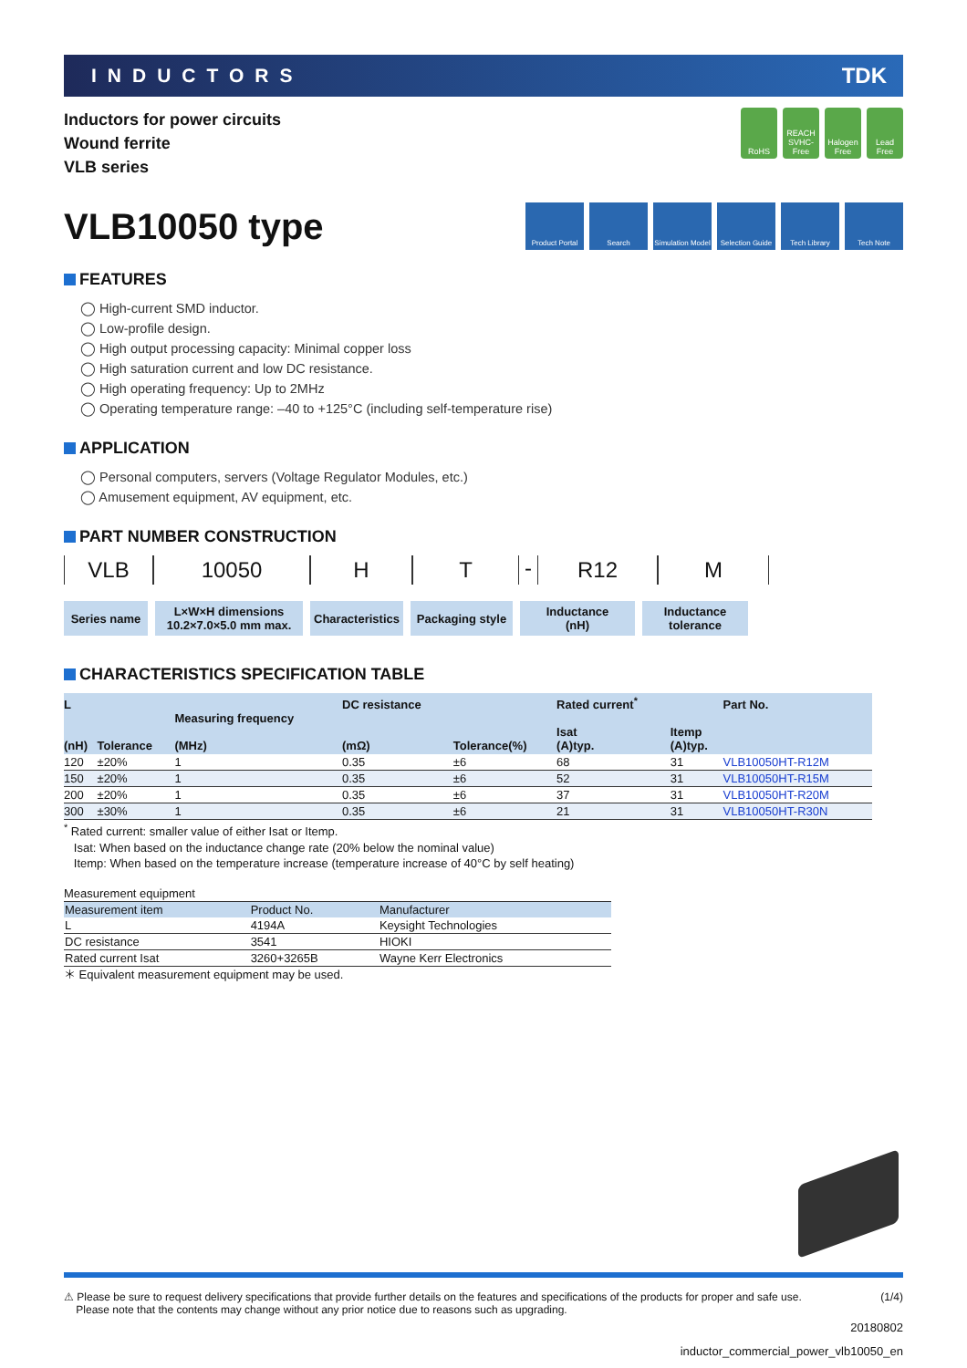INDUCTORS TDK
Inductors for power circuits
Wound ferrite
VLB series
RoHS REACH SVHC-Free
Halogen Free
Lead Free
VLB10050 type
Product Portal
Search Simulation Model
Selection Guide
Tech Library Tech Note
FEATURES
◯ High-current SMD inductor.
◯ Low-profile design.
◯ High output processing capacity: Minimal copper loss
◯ High saturation current and low DC resistance.
◯ High operating frequency: Up to 2MHz
◯ Operating temperature range: –40 to +125°C (including self-temperature rise)
APPLICATION
◯ Personal computers, servers (Voltage Regulator Modules, etc.)
◯ Amusement equipment, AV equipment, etc.
PART NUMBER CONSTRUCTION
VLB 10050 H T - R12 M
Series name L×W×H dimensions
10.2×7.0×5.0 mm max.
Characteristics
Packaging style
Inductance
(nH)
Inductance
tolerance
CHARACTERISTICS SPECIFICATION TABLE
| L (nH) | Tolerance | Measuring frequency (MHz) | DC resistance (mΩ) | Tolerance(%) | Rated current<sup>*</sup> Isat (A)typ. | Itemp (A)typ. | Part No. |
| --- | --- | --- | --- | --- | --- | --- | --- |
| 120 | ±20% | 1 | 0.35 | ±6 | 68 | 31 | VLB10050HT-R12M |
| 150 | ±20% | 1 | 0.35 | ±6 | 52 | 31 | VLB10050HT-R15M |
| 200 | ±20% | 1 | 0.35 | ±6 | 37 | 31 | VLB10050HT-R20M |
| 300 | ±30% | 1 | 0.35 | ±6 | 21 | 31 | VLB10050HT-R30N |
<sup>*</sup> Rated current: smaller value of either Isat or Itemp.
Isat: When based on the inductance change rate (20% below the nominal value)
Itemp: When based on the temperature increase (temperature increase of 40°C by self heating)
Measurement equipment
| Measurement item | Product No. | Manufacturer |
| --- | --- | --- |
| L | 4194A | Keysight Technologies |
| DC resistance | 3541 | HIOKI |
| Rated current Isat | 3260+3265B | Wayne Kerr Electronics |
＊ Equivalent measurement equipment may be used.
⚠ Please be sure to request delivery specifications that provide further details on the features and specifications of the products for proper and safe use.
Please note that the contents may change without any prior notice due to reasons such as upgrading. (1/4)
20180802
inductor_commercial_power_vlb10050_en